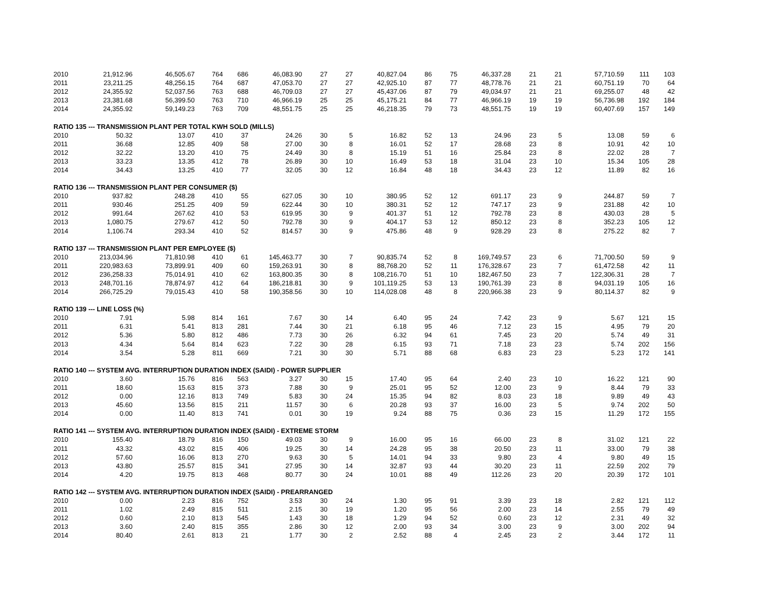| 2010 | 21,912.96 | 46,505.67 | 764 | 686 | 46,083.90 | 27 | 27 | 40,827.04 | 86 | 75 | 46,337.28 | 21 | 21 | 57,710.59 | 111 | 103 |
| 2011 | 23,211.25 | 48,256.15 | 764 | 687 | 47,053.70 | 27 | 27 | 42,925.10 | 87 | 77 | 48,778.76 | 21 | 21 | 60,751.19 | 70 | 64 |
| 2012 | 24,355.92 | 52,037.56 | 763 | 688 | 46,709.03 | 27 | 27 | 45,437.06 | 87 | 79 | 49,034.97 | 21 | 21 | 69,255.07 | 48 | 42 |
| 2013 | 23,381.68 | 56,399.50 | 763 | 710 | 46,966.19 | 25 | 25 | 45,175.21 | 84 | 77 | 46,966.19 | 19 | 19 | 56,736.98 | 192 | 184 |
| 2014 | 24,355.92 | 59,149.23 | 763 | 709 | 48,551.75 | 25 | 25 | 46,218.35 | 79 | 73 | 48,551.75 | 19 | 19 | 60,407.69 | 157 | 149 |
| RATIO 135 --- TRANSMISSION PLANT PER TOTAL KWH SOLD (MILLS) | | | | | | | | | | | | | | | | |
| 2010 | 50.32 | 13.07 | 410 | 37 | 24.26 | 30 | 5 | 16.82 | 52 | 13 | 24.96 | 23 | 5 | 13.08 | 59 | 6 |
| 2011 | 36.68 | 12.85 | 409 | 58 | 27.00 | 30 | 8 | 16.01 | 52 | 17 | 28.68 | 23 | 8 | 10.91 | 42 | 10 |
| 2012 | 32.22 | 13.20 | 410 | 75 | 24.49 | 30 | 8 | 15.19 | 51 | 16 | 25.84 | 23 | 8 | 22.02 | 28 | 7 |
| 2013 | 33.23 | 13.35 | 412 | 78 | 26.89 | 30 | 10 | 16.49 | 53 | 18 | 31.04 | 23 | 10 | 15.34 | 105 | 28 |
| 2014 | 34.43 | 13.25 | 410 | 77 | 32.05 | 30 | 12 | 16.84 | 48 | 18 | 34.43 | 23 | 12 | 11.89 | 82 | 16 |
| RATIO 136 --- TRANSMISSION PLANT PER CONSUMER ($) | | | | | | | | | | | | | | | | |
| 2010 | 937.82 | 248.28 | 410 | 55 | 627.05 | 30 | 10 | 380.95 | 52 | 12 | 691.17 | 23 | 9 | 244.87 | 59 | 7 |
| 2011 | 930.46 | 251.25 | 409 | 59 | 622.44 | 30 | 10 | 380.31 | 52 | 12 | 747.17 | 23 | 9 | 231.88 | 42 | 10 |
| 2012 | 991.64 | 267.62 | 410 | 53 | 619.95 | 30 | 9 | 401.37 | 51 | 12 | 792.78 | 23 | 8 | 430.03 | 28 | 5 |
| 2013 | 1,080.75 | 279.67 | 412 | 50 | 792.78 | 30 | 9 | 404.17 | 53 | 12 | 850.12 | 23 | 8 | 352.23 | 105 | 12 |
| 2014 | 1,106.74 | 293.34 | 410 | 52 | 814.57 | 30 | 9 | 475.86 | 48 | 9 | 928.29 | 23 | 8 | 275.22 | 82 | 7 |
| RATIO 137 --- TRANSMISSION PLANT PER EMPLOYEE ($) | | | | | | | | | | | | | | | | |
| 2010 | 213,034.96 | 71,810.98 | 410 | 61 | 145,463.77 | 30 | 7 | 90,835.74 | 52 | 8 | 169,749.57 | 23 | 6 | 71,700.50 | 59 | 9 |
| 2011 | 220,983.63 | 73,899.91 | 409 | 60 | 159,263.91 | 30 | 8 | 88,768.20 | 52 | 11 | 176,328.67 | 23 | 7 | 61,472.58 | 42 | 11 |
| 2012 | 236,258.33 | 75,014.91 | 410 | 62 | 163,800.35 | 30 | 8 | 108,216.70 | 51 | 10 | 182,467.50 | 23 | 7 | 122,306.31 | 28 | 7 |
| 2013 | 248,701.16 | 78,874.97 | 412 | 64 | 186,218.81 | 30 | 9 | 101,119.25 | 53 | 13 | 190,761.39 | 23 | 8 | 94,031.19 | 105 | 16 |
| 2014 | 266,725.29 | 79,015.43 | 410 | 58 | 190,358.56 | 30 | 10 | 114,028.08 | 48 | 8 | 220,966.38 | 23 | 9 | 80,114.37 | 82 | 9 |
| RATIO 139 --- LINE LOSS (%) | | | | | | | | | | | | | | | | |
| 2010 | 7.91 | 5.98 | 814 | 161 | 7.67 | 30 | 14 | 6.40 | 95 | 24 | 7.42 | 23 | 9 | 5.67 | 121 | 15 |
| 2011 | 6.31 | 5.41 | 813 | 281 | 7.44 | 30 | 21 | 6.18 | 95 | 46 | 7.12 | 23 | 15 | 4.95 | 79 | 20 |
| 2012 | 5.36 | 5.80 | 812 | 486 | 7.73 | 30 | 26 | 6.32 | 94 | 61 | 7.45 | 23 | 20 | 5.74 | 49 | 31 |
| 2013 | 4.34 | 5.64 | 814 | 623 | 7.22 | 30 | 28 | 6.15 | 93 | 71 | 7.18 | 23 | 23 | 5.74 | 202 | 156 |
| 2014 | 3.54 | 5.28 | 811 | 669 | 7.21 | 30 | 30 | 5.71 | 88 | 68 | 6.83 | 23 | 23 | 5.23 | 172 | 141 |
| RATIO 140 --- SYSTEM AVG. INTERRUPTION DURATION INDEX (SAIDI) - POWER SUPPLIER | | | | | | | | | | | | | | | | |
| 2010 | 3.60 | 15.76 | 816 | 563 | 3.27 | 30 | 15 | 17.40 | 95 | 64 | 2.40 | 23 | 10 | 16.22 | 121 | 90 |
| 2011 | 18.60 | 15.63 | 815 | 373 | 7.88 | 30 | 9 | 25.01 | 95 | 52 | 12.00 | 23 | 9 | 8.44 | 79 | 33 |
| 2012 | 0.00 | 12.16 | 813 | 749 | 5.83 | 30 | 24 | 15.35 | 94 | 82 | 8.03 | 23 | 18 | 9.89 | 49 | 43 |
| 2013 | 45.60 | 13.56 | 815 | 211 | 11.57 | 30 | 6 | 20.28 | 93 | 37 | 16.00 | 23 | 5 | 9.74 | 202 | 50 |
| 2014 | 0.00 | 11.40 | 813 | 741 | 0.01 | 30 | 19 | 9.24 | 88 | 75 | 0.36 | 23 | 15 | 11.29 | 172 | 155 |
| RATIO 141 --- SYSTEM AVG. INTERRUPTION DURATION INDEX (SAIDI) - EXTREME STORM | | | | | | | | | | | | | | | | |
| 2010 | 155.40 | 18.79 | 816 | 150 | 49.03 | 30 | 9 | 16.00 | 95 | 16 | 66.00 | 23 | 8 | 31.02 | 121 | 22 |
| 2011 | 43.32 | 43.02 | 815 | 406 | 19.25 | 30 | 14 | 24.28 | 95 | 38 | 20.50 | 23 | 11 | 33.00 | 79 | 38 |
| 2012 | 57.60 | 16.06 | 813 | 270 | 9.63 | 30 | 5 | 14.01 | 94 | 33 | 9.80 | 23 | 4 | 9.80 | 49 | 15 |
| 2013 | 43.80 | 25.57 | 815 | 341 | 27.95 | 30 | 14 | 32.87 | 93 | 44 | 30.20 | 23 | 11 | 22.59 | 202 | 79 |
| 2014 | 4.20 | 19.75 | 813 | 468 | 80.77 | 30 | 24 | 10.01 | 88 | 49 | 112.26 | 23 | 20 | 20.39 | 172 | 101 |
| RATIO 142 --- SYSTEM AVG. INTERRUPTION DURATION INDEX (SAIDI) - PREARRANGED | | | | | | | | | | | | | | | | |
| 2010 | 0.00 | 2.23 | 816 | 752 | 3.53 | 30 | 24 | 1.30 | 95 | 91 | 3.39 | 23 | 18 | 2.82 | 121 | 112 |
| 2011 | 1.02 | 2.49 | 815 | 511 | 2.15 | 30 | 19 | 1.20 | 95 | 56 | 2.00 | 23 | 14 | 2.55 | 79 | 49 |
| 2012 | 0.60 | 2.10 | 813 | 545 | 1.43 | 30 | 18 | 1.29 | 94 | 52 | 0.60 | 23 | 12 | 2.31 | 49 | 32 |
| 2013 | 3.60 | 2.40 | 815 | 355 | 2.86 | 30 | 12 | 2.00 | 93 | 34 | 3.00 | 23 | 9 | 3.00 | 202 | 94 |
| 2014 | 80.40 | 2.61 | 813 | 21 | 1.77 | 30 | 2 | 2.52 | 88 | 4 | 2.45 | 23 | 2 | 3.44 | 172 | 11 |